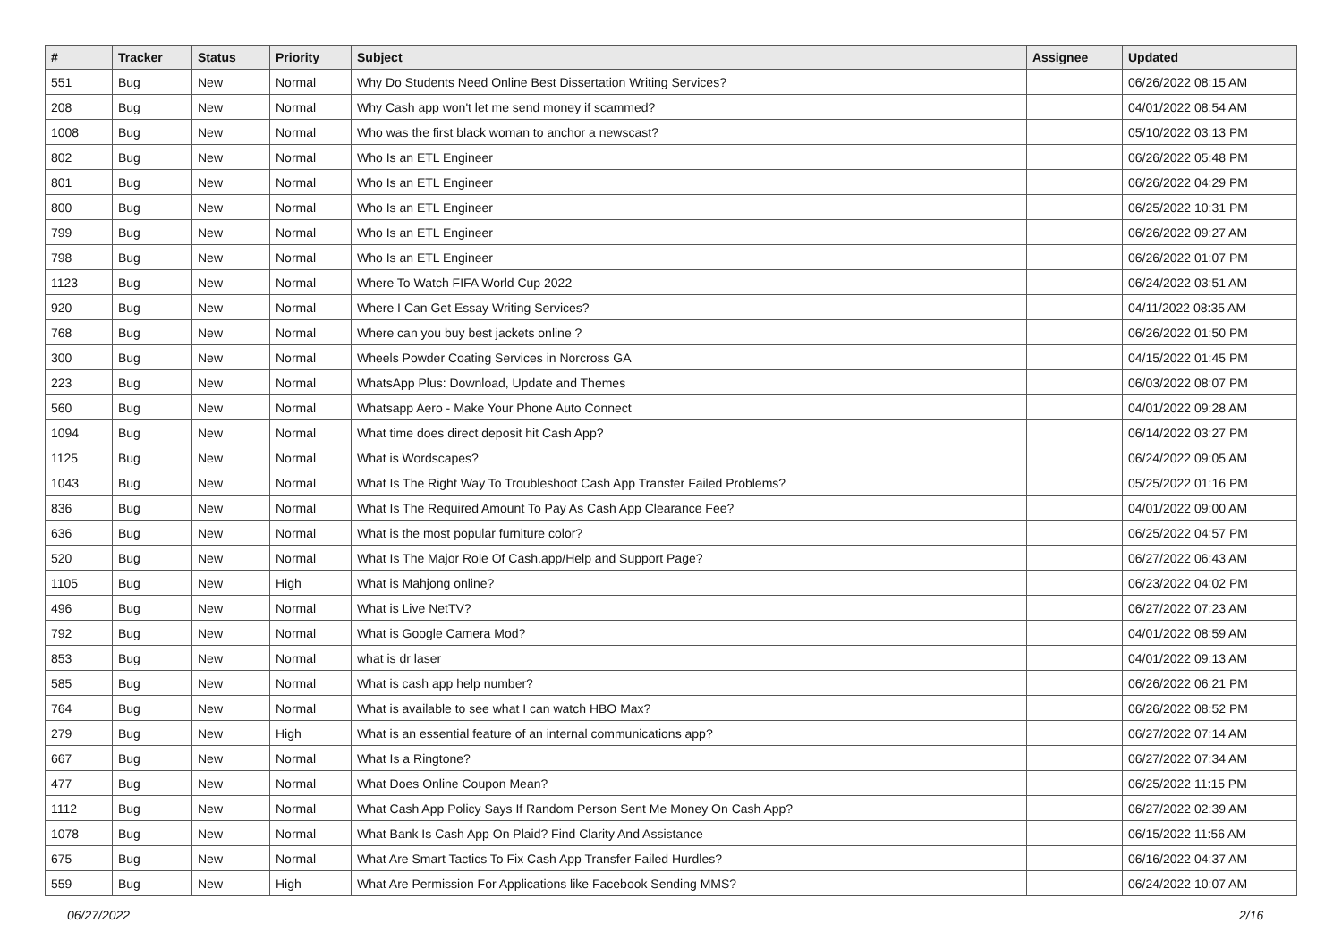| # | Tracker | Status | Priority | Subject | Assignee | Updated |
| --- | --- | --- | --- | --- | --- | --- |
| 551 | Bug | New | Normal | Why Do Students Need Online Best Dissertation Writing Services? | | 06/26/2022 08:15 AM |
| 208 | Bug | New | Normal | Why Cash app won't let me send money if scammed? | | 04/01/2022 08:54 AM |
| 1008 | Bug | New | Normal | Who was the first black woman to anchor a newscast? | | 05/10/2022 03:13 PM |
| 802 | Bug | New | Normal | Who Is an ETL Engineer | | 06/26/2022 05:48 PM |
| 801 | Bug | New | Normal | Who Is an ETL Engineer | | 06/26/2022 04:29 PM |
| 800 | Bug | New | Normal | Who Is an ETL Engineer | | 06/25/2022 10:31 PM |
| 799 | Bug | New | Normal | Who Is an ETL Engineer | | 06/26/2022 09:27 AM |
| 798 | Bug | New | Normal | Who Is an ETL Engineer | | 06/26/2022 01:07 PM |
| 1123 | Bug | New | Normal | Where To Watch FIFA World Cup 2022 | | 06/24/2022 03:51 AM |
| 920 | Bug | New | Normal | Where I Can Get Essay Writing Services? | | 04/11/2022 08:35 AM |
| 768 | Bug | New | Normal | Where can you buy best jackets online ? | | 06/26/2022 01:50 PM |
| 300 | Bug | New | Normal | Wheels Powder Coating Services in Norcross GA | | 04/15/2022 01:45 PM |
| 223 | Bug | New | Normal | WhatsApp Plus: Download, Update and Themes | | 06/03/2022 08:07 PM |
| 560 | Bug | New | Normal | Whatsapp Aero - Make Your Phone Auto Connect | | 04/01/2022 09:28 AM |
| 1094 | Bug | New | Normal | What time does direct deposit hit Cash App? | | 06/14/2022 03:27 PM |
| 1125 | Bug | New | Normal | What is Wordscapes? | | 06/24/2022 09:05 AM |
| 1043 | Bug | New | Normal | What Is The Right Way To Troubleshoot Cash App Transfer Failed Problems? | | 05/25/2022 01:16 PM |
| 836 | Bug | New | Normal | What Is The Required Amount To Pay As Cash App Clearance Fee? | | 04/01/2022 09:00 AM |
| 636 | Bug | New | Normal | What is the most popular furniture color? | | 06/25/2022 04:57 PM |
| 520 | Bug | New | Normal | What Is The Major Role Of Cash.app/Help and Support Page? | | 06/27/2022 06:43 AM |
| 1105 | Bug | New | High | What is Mahjong online? | | 06/23/2022 04:02 PM |
| 496 | Bug | New | Normal | What is Live NetTV? | | 06/27/2022 07:23 AM |
| 792 | Bug | New | Normal | What is Google Camera Mod? | | 04/01/2022 08:59 AM |
| 853 | Bug | New | Normal | what is dr laser | | 04/01/2022 09:13 AM |
| 585 | Bug | New | Normal | What is cash app help number? | | 06/26/2022 06:21 PM |
| 764 | Bug | New | Normal | What is available to see what I can watch HBO Max? | | 06/26/2022 08:52 PM |
| 279 | Bug | New | High | What is an essential feature of an internal communications app? | | 06/27/2022 07:14 AM |
| 667 | Bug | New | Normal | What Is a Ringtone? | | 06/27/2022 07:34 AM |
| 477 | Bug | New | Normal | What Does Online Coupon Mean? | | 06/25/2022 11:15 PM |
| 1112 | Bug | New | Normal | What Cash App Policy Says If Random Person Sent Me Money On Cash App? | | 06/27/2022 02:39 AM |
| 1078 | Bug | New | Normal | What Bank Is Cash App On Plaid? Find Clarity And Assistance | | 06/15/2022 11:56 AM |
| 675 | Bug | New | Normal | What Are Smart Tactics To Fix Cash App Transfer Failed Hurdles? | | 06/16/2022 04:37 AM |
| 559 | Bug | New | High | What Are Permission For Applications like Facebook Sending MMS? | | 06/24/2022 10:07 AM |
06/27/2022 2/16